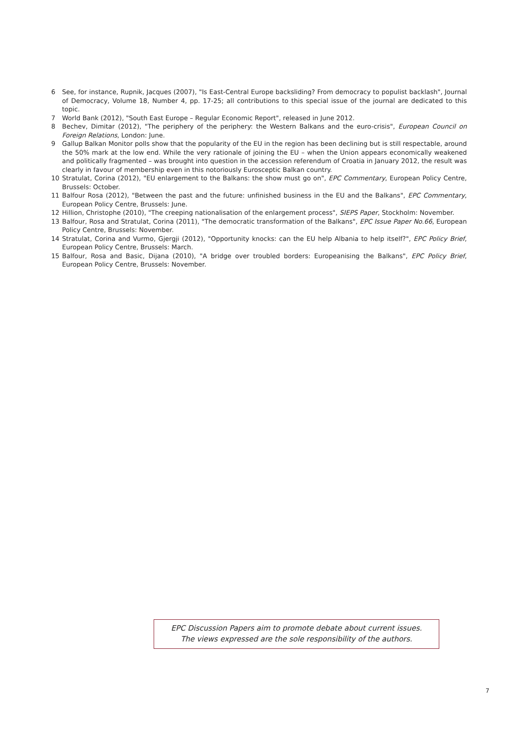6 See, for instance, Rupnik, Jacques (2007), "Is East-Central Europe backsliding? From democracy to populist backlash", Journal of Democracy, Volume 18, Number 4, pp. 17-25; all contributions to this special issue of the journal are dedicated to this topic.
7 World Bank (2012), "South East Europe – Regular Economic Report", released in June 2012.
8 Bechev, Dimitar (2012), "The periphery of the periphery: the Western Balkans and the euro-crisis", European Council on Foreign Relations, London: June.
9 Gallup Balkan Monitor polls show that the popularity of the EU in the region has been declining but is still respectable, around the 50% mark at the low end. While the very rationale of joining the EU – when the Union appears economically weakened and politically fragmented – was brought into question in the accession referendum of Croatia in January 2012, the result was clearly in favour of membership even in this notoriously Eurosceptic Balkan country.
10 Stratulat, Corina (2012), "EU enlargement to the Balkans: the show must go on", EPC Commentary, European Policy Centre, Brussels: October.
11 Balfour Rosa (2012), "Between the past and the future: unfinished business in the EU and the Balkans", EPC Commentary, European Policy Centre, Brussels: June.
12 Hillion, Christophe (2010), "The creeping nationalisation of the enlargement process", SIEPS Paper, Stockholm: November.
13 Balfour, Rosa and Stratulat, Corina (2011), "The democratic transformation of the Balkans", EPC Issue Paper No.66, European Policy Centre, Brussels: November.
14 Stratulat, Corina and Vurmo, Gjergji (2012), "Opportunity knocks: can the EU help Albania to help itself?", EPC Policy Brief, European Policy Centre, Brussels: March.
15 Balfour, Rosa and Basic, Dijana (2010), "A bridge over troubled borders: Europeanising the Balkans", EPC Policy Brief, European Policy Centre, Brussels: November.
EPC Discussion Papers aim to promote debate about current issues.
The views expressed are the sole responsibility of the authors.
7